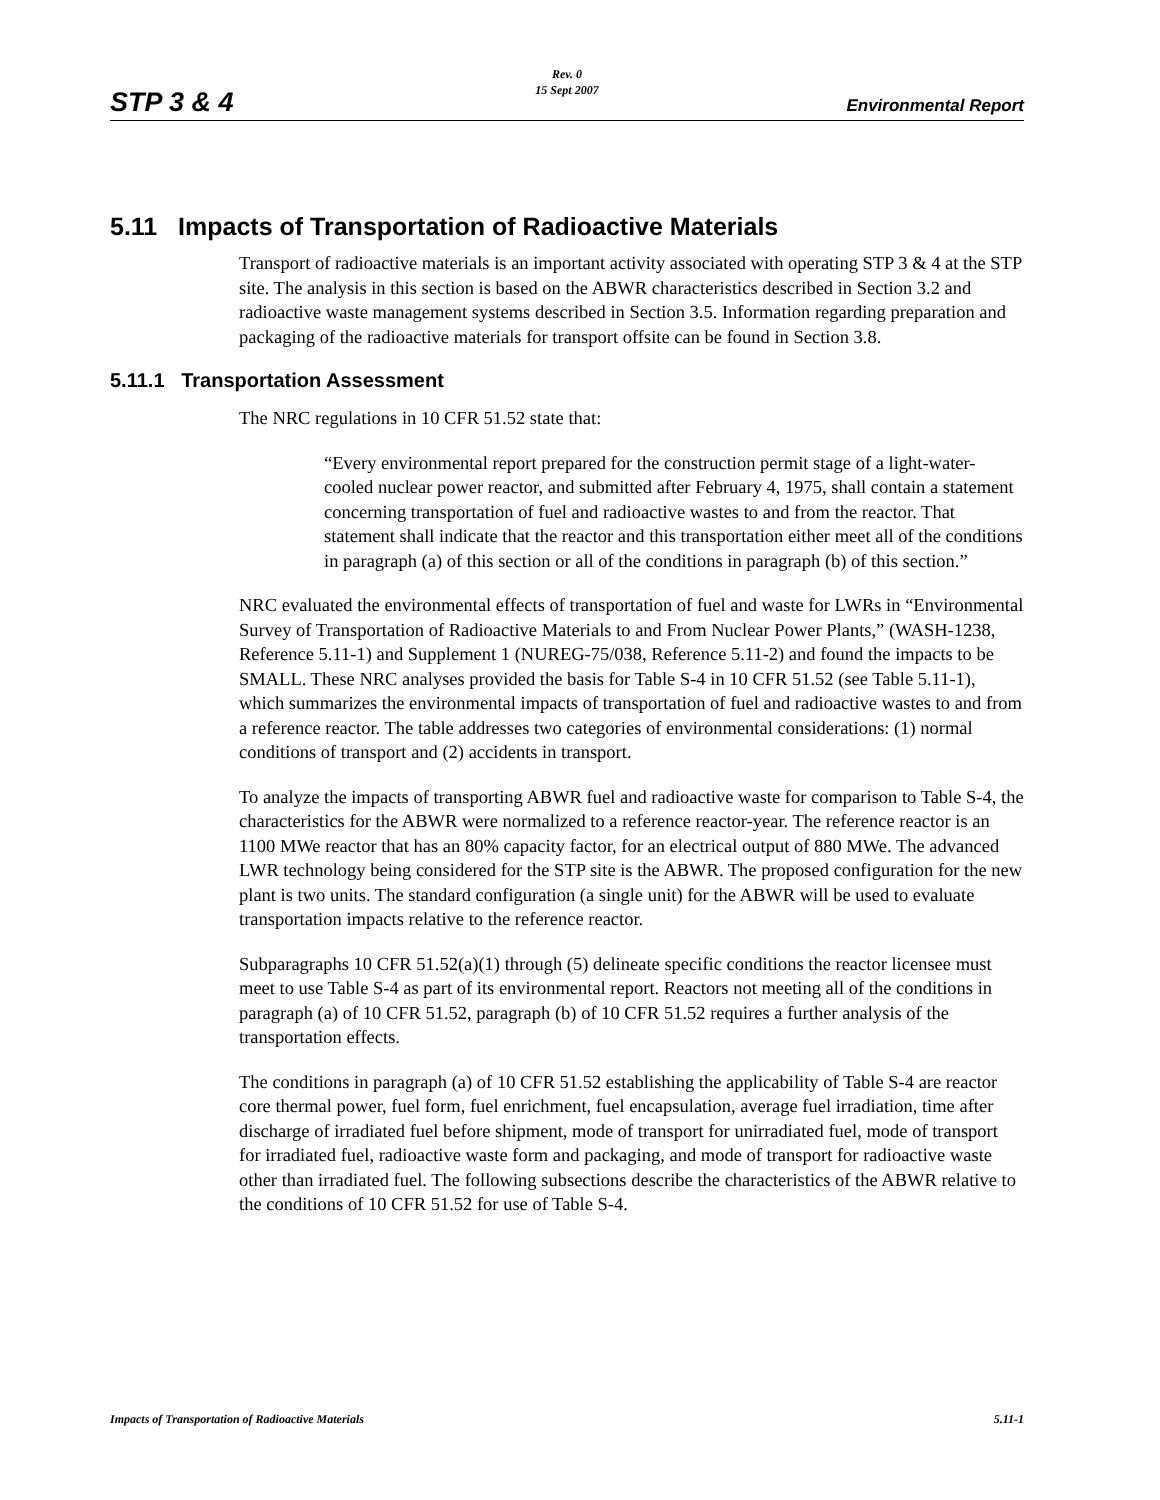STP 3 & 4
Rev. 0
15 Sept 2007
Environmental Report
5.11 Impacts of Transportation of Radioactive Materials
Transport of radioactive materials is an important activity associated with operating STP 3 & 4 at the STP site. The analysis in this section is based on the ABWR characteristics described in Section 3.2 and radioactive waste management systems described in Section 3.5. Information regarding preparation and packaging of the radioactive materials for transport offsite can be found in Section 3.8.
5.11.1 Transportation Assessment
The NRC regulations in 10 CFR 51.52 state that:
“Every environmental report prepared for the construction permit stage of a light-water-cooled nuclear power reactor, and submitted after February 4, 1975, shall contain a statement concerning transportation of fuel and radioactive wastes to and from the reactor. That statement shall indicate that the reactor and this transportation either meet all of the conditions in paragraph (a) of this section or all of the conditions in paragraph (b) of this section.”
NRC evaluated the environmental effects of transportation of fuel and waste for LWRs in “Environmental Survey of Transportation of Radioactive Materials to and From Nuclear Power Plants,” (WASH-1238, Reference 5.11-1) and Supplement 1 (NUREG-75/038, Reference 5.11-2) and found the impacts to be SMALL. These NRC analyses provided the basis for Table S-4 in 10 CFR 51.52 (see Table 5.11-1), which summarizes the environmental impacts of transportation of fuel and radioactive wastes to and from a reference reactor. The table addresses two categories of environmental considerations: (1) normal conditions of transport and (2) accidents in transport.
To analyze the impacts of transporting ABWR fuel and radioactive waste for comparison to Table S-4, the characteristics for the ABWR were normalized to a reference reactor-year. The reference reactor is an 1100 MWe reactor that has an 80% capacity factor, for an electrical output of 880 MWe. The advanced LWR technology being considered for the STP site is the ABWR. The proposed configuration for the new plant is two units. The standard configuration (a single unit) for the ABWR will be used to evaluate transportation impacts relative to the reference reactor.
Subparagraphs 10 CFR 51.52(a)(1) through (5) delineate specific conditions the reactor licensee must meet to use Table S-4 as part of its environmental report. Reactors not meeting all of the conditions in paragraph (a) of 10 CFR 51.52, paragraph (b) of 10 CFR 51.52 requires a further analysis of the transportation effects.
The conditions in paragraph (a) of 10 CFR 51.52 establishing the applicability of Table S-4 are reactor core thermal power, fuel form, fuel enrichment, fuel encapsulation, average fuel irradiation, time after discharge of irradiated fuel before shipment, mode of transport for unirradiated fuel, mode of transport for irradiated fuel, radioactive waste form and packaging, and mode of transport for radioactive waste other than irradiated fuel. The following subsections describe the characteristics of the ABWR relative to the conditions of 10 CFR 51.52 for use of Table S-4.
Impacts of Transportation of Radioactive Materials 5.11-1